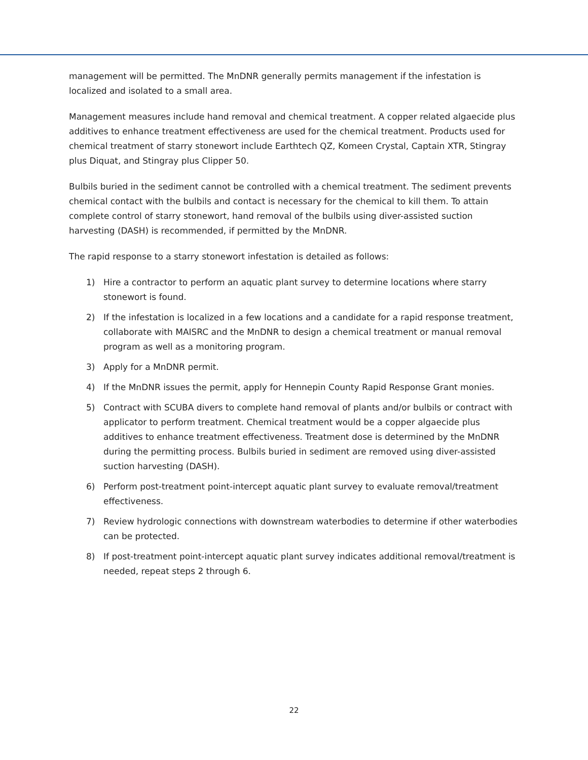management will be permitted. The MnDNR generally permits management if the infestation is localized and isolated to a small area.
Management measures include hand removal and chemical treatment. A copper related algaecide plus additives to enhance treatment effectiveness are used for the chemical treatment. Products used for chemical treatment of starry stonewort include Earthtech QZ, Komeen Crystal, Captain XTR, Stingray plus Diquat, and Stingray plus Clipper 50.
Bulbils buried in the sediment cannot be controlled with a chemical treatment. The sediment prevents chemical contact with the bulbils and contact is necessary for the chemical to kill them. To attain complete control of starry stonewort, hand removal of the bulbils using diver-assisted suction harvesting (DASH) is recommended, if permitted by the MnDNR.
The rapid response to a starry stonewort infestation is detailed as follows:
1) Hire a contractor to perform an aquatic plant survey to determine locations where starry stonewort is found.
2) If the infestation is localized in a few locations and a candidate for a rapid response treatment, collaborate with MAISRC and the MnDNR to design a chemical treatment or manual removal program as well as a monitoring program.
3) Apply for a MnDNR permit.
4) If the MnDNR issues the permit, apply for Hennepin County Rapid Response Grant monies.
5) Contract with SCUBA divers to complete hand removal of plants and/or bulbils or contract with applicator to perform treatment. Chemical treatment would be a copper algaecide plus additives to enhance treatment effectiveness. Treatment dose is determined by the MnDNR during the permitting process. Bulbils buried in sediment are removed using diver-assisted suction harvesting (DASH).
6) Perform post-treatment point-intercept aquatic plant survey to evaluate removal/treatment effectiveness.
7) Review hydrologic connections with downstream waterbodies to determine if other waterbodies can be protected.
8) If post-treatment point-intercept aquatic plant survey indicates additional removal/treatment is needed, repeat steps 2 through 6.
22